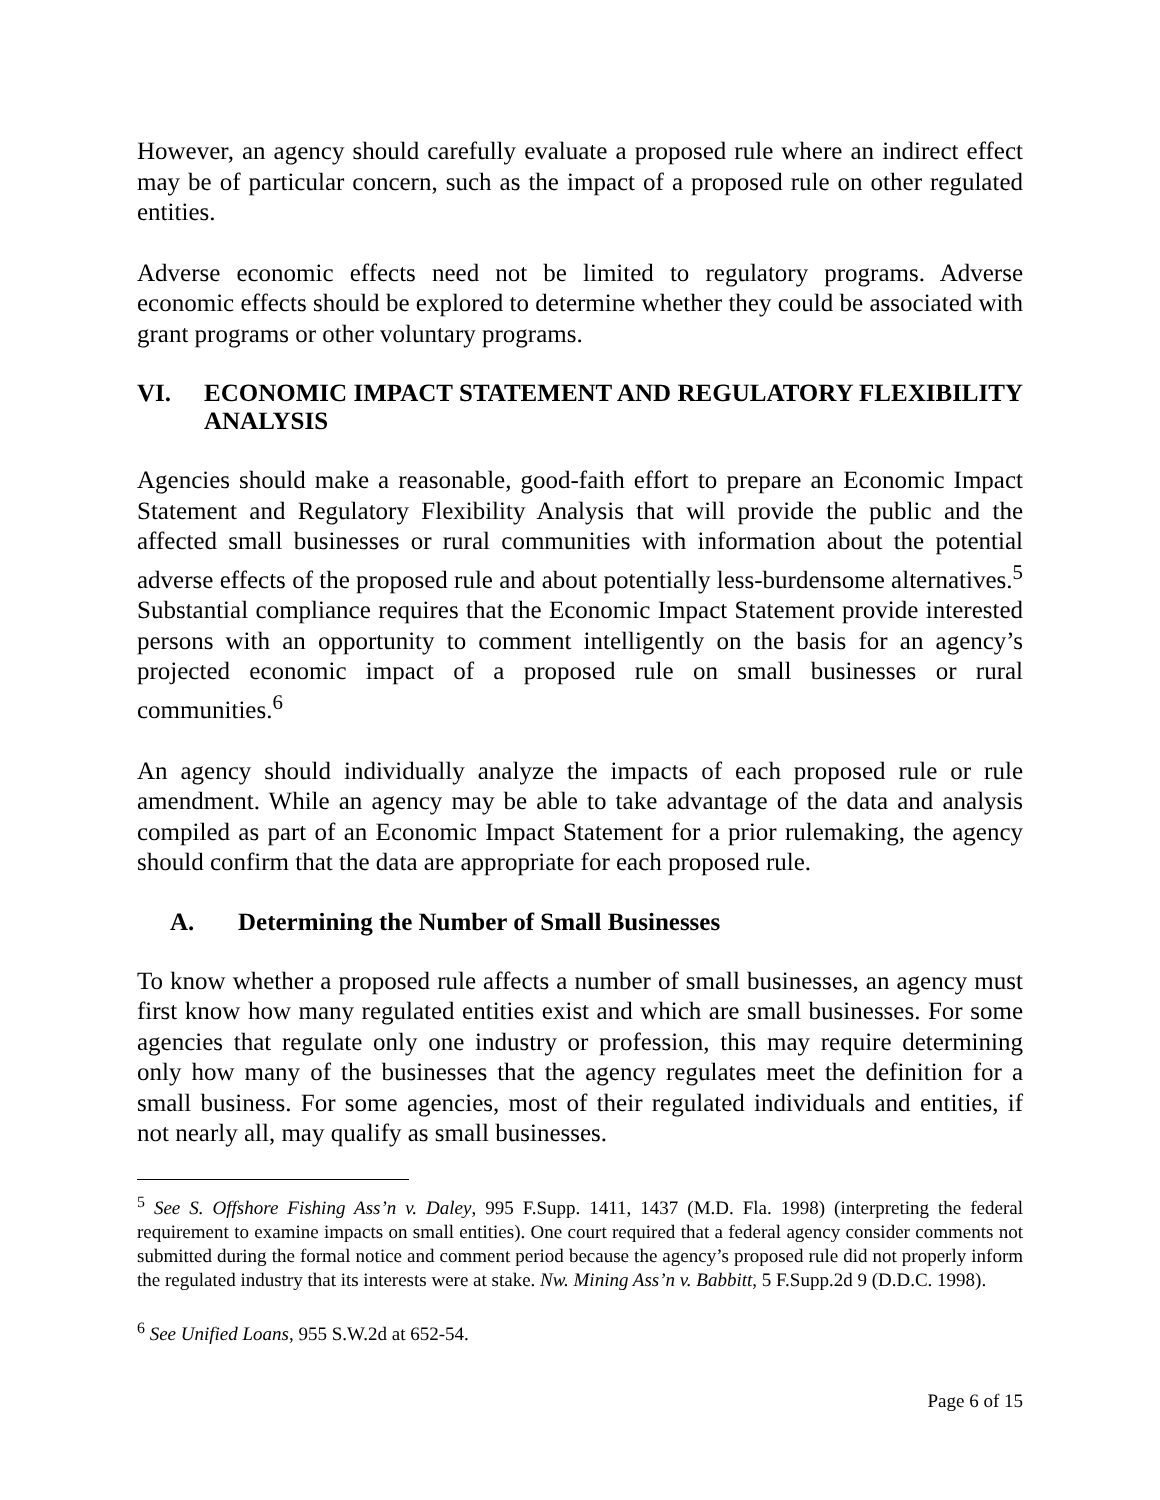However, an agency should carefully evaluate a proposed rule where an indirect effect may be of particular concern, such as the impact of a proposed rule on other regulated entities.
Adverse economic effects need not be limited to regulatory programs. Adverse economic effects should be explored to determine whether they could be associated with grant programs or other voluntary programs.
VI. ECONOMIC IMPACT STATEMENT AND REGULATORY FLEXIBILITY ANALYSIS
Agencies should make a reasonable, good-faith effort to prepare an Economic Impact Statement and Regulatory Flexibility Analysis that will provide the public and the affected small businesses or rural communities with information about the potential adverse effects of the proposed rule and about potentially less-burdensome alternatives.<sup>5</sup> Substantial compliance requires that the Economic Impact Statement provide interested persons with an opportunity to comment intelligently on the basis for an agency’s projected economic impact of a proposed rule on small businesses or rural communities.<sup>6</sup>
An agency should individually analyze the impacts of each proposed rule or rule amendment. While an agency may be able to take advantage of the data and analysis compiled as part of an Economic Impact Statement for a prior rulemaking, the agency should confirm that the data are appropriate for each proposed rule.
A. Determining the Number of Small Businesses
To know whether a proposed rule affects a number of small businesses, an agency must first know how many regulated entities exist and which are small businesses. For some agencies that regulate only one industry or profession, this may require determining only how many of the businesses that the agency regulates meet the definition for a small business. For some agencies, most of their regulated individuals and entities, if not nearly all, may qualify as small businesses.
<sup>5</sup> See S. Offshore Fishing Ass’n v. Daley, 995 F.Supp. 1411, 1437 (M.D. Fla. 1998) (interpreting the federal requirement to examine impacts on small entities). One court required that a federal agency consider comments not submitted during the formal notice and comment period because the agency’s proposed rule did not properly inform the regulated industry that its interests were at stake. Nw. Mining Ass’n v. Babbitt, 5 F.Supp.2d 9 (D.D.C. 1998).
<sup>6</sup> See Unified Loans, 955 S.W.2d at 652-54.
Page 6 of 15